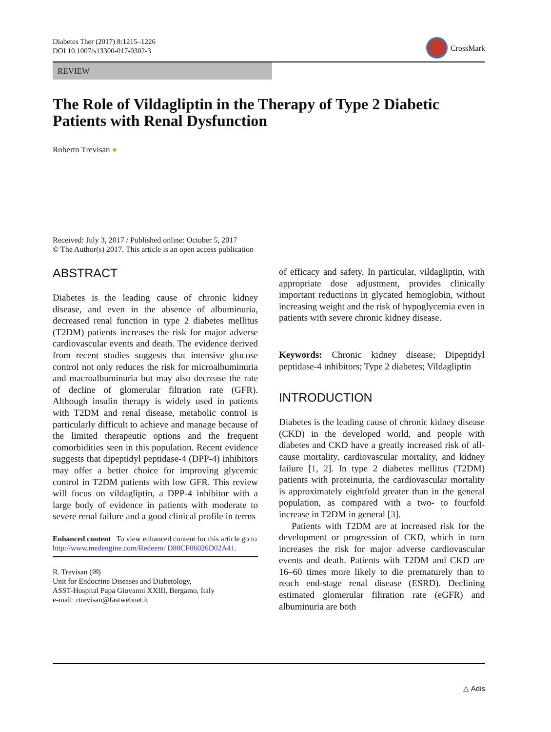Diabetes Ther (2017) 8:1215–1226
DOI 10.1007/s13300-017-0302-3
CrossMark
REVIEW
The Role of Vildagliptin in the Therapy of Type 2 Diabetic Patients with Renal Dysfunction
Roberto Trevisan ●
Received: July 3, 2017 / Published online: October 5, 2017
© The Author(s) 2017. This article is an open access publication
ABSTRACT
Diabetes is the leading cause of chronic kidney disease, and even in the absence of albuminuria, decreased renal function in type 2 diabetes mellitus (T2DM) patients increases the risk for major adverse cardiovascular events and death. The evidence derived from recent studies suggests that intensive glucose control not only reduces the risk for microalbuminuria and macroalbuminuria but may also decrease the rate of decline of glomerular filtration rate (GFR). Although insulin therapy is widely used in patients with T2DM and renal disease, metabolic control is particularly difficult to achieve and manage because of the limited therapeutic options and the frequent comorbidities seen in this population. Recent evidence suggests that dipeptidyl peptidase-4 (DPP-4) inhibitors may offer a better choice for improving glycemic control in T2DM patients with low GFR. This review will focus on vildagliptin, a DPP-4 inhibitor with a large body of evidence in patients with moderate to severe renal failure and a good clinical profile in terms
Enhanced content To view enhanced content for this article go to http://www.medengine.com/Redeem/ D80CF06026D02A41.
R. Trevisan (✉)
Unit for Endocrine Diseases and Diabetology,
ASST-Hospital Papa Giovanni XXIII, Bergamo, Italy
e-mail: rtrevisan@fastwebnet.it
of efficacy and safety. In particular, vildagliptin, with appropriate dose adjustment, provides clinically important reductions in glycated hemoglobin, without increasing weight and the risk of hypoglycemia even in patients with severe chronic kidney disease.
Keywords: Chronic kidney disease; Dipeptidyl peptidase-4 inhibitors; Type 2 diabetes; Vildagliptin
INTRODUCTION
Diabetes is the leading cause of chronic kidney disease (CKD) in the developed world, and people with diabetes and CKD have a greatly increased risk of all-cause mortality, cardiovascular mortality, and kidney failure [1, 2]. In type 2 diabetes mellitus (T2DM) patients with proteinuria, the cardiovascular mortality is approximately eightfold greater than in the general population, as compared with a two- to fourfold increase in T2DM in general [3].
Patients with T2DM are at increased risk for the development or progression of CKD, which in turn increases the risk for major adverse cardiovascular events and death. Patients with T2DM and CKD are 16–60 times more likely to die prematurely than to reach end-stage renal disease (ESRD). Declining estimated glomerular filtration rate (eGFR) and albuminuria are both
△ Adis